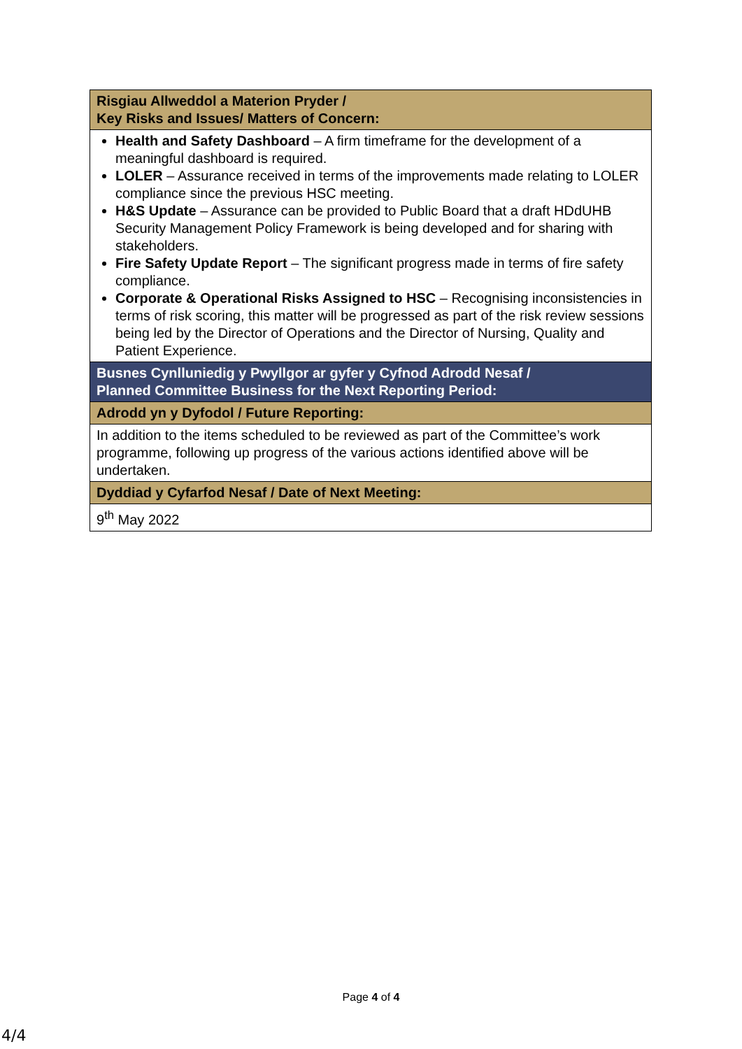| Risgiau Allweddol a Materion Pryder / Key Risks and Issues/ Matters of Concern: |
| Health and Safety Dashboard – A firm timeframe for the development of a meaningful dashboard is required. LOLER – Assurance received in terms of the improvements made relating to LOLER compliance since the previous HSC meeting. H&S Update – Assurance can be provided to Public Board that a draft HDdUHB Security Management Policy Framework is being developed and for sharing with stakeholders. Fire Safety Update Report – The significant progress made in terms of fire safety compliance. Corporate & Operational Risks Assigned to HSC – Recognising inconsistencies in terms of risk scoring, this matter will be progressed as part of the risk review sessions being led by the Director of Operations and the Director of Nursing, Quality and Patient Experience. |
| Busnes Cynlluniedig y Pwyllgor ar gyfer y Cyfnod Adrodd Nesaf / Planned Committee Business for the Next Reporting Period: |
| Adrodd yn y Dyfodol / Future Reporting: |
| In addition to the items scheduled to be reviewed as part of the Committee’s work programme, following up progress of the various actions identified above will be undertaken. |
| Dyddiad y Cyfarfod Nesaf / Date of Next Meeting: |
| 9<sup>th</sup> May 2022 |
Page 4 of 4
4/4